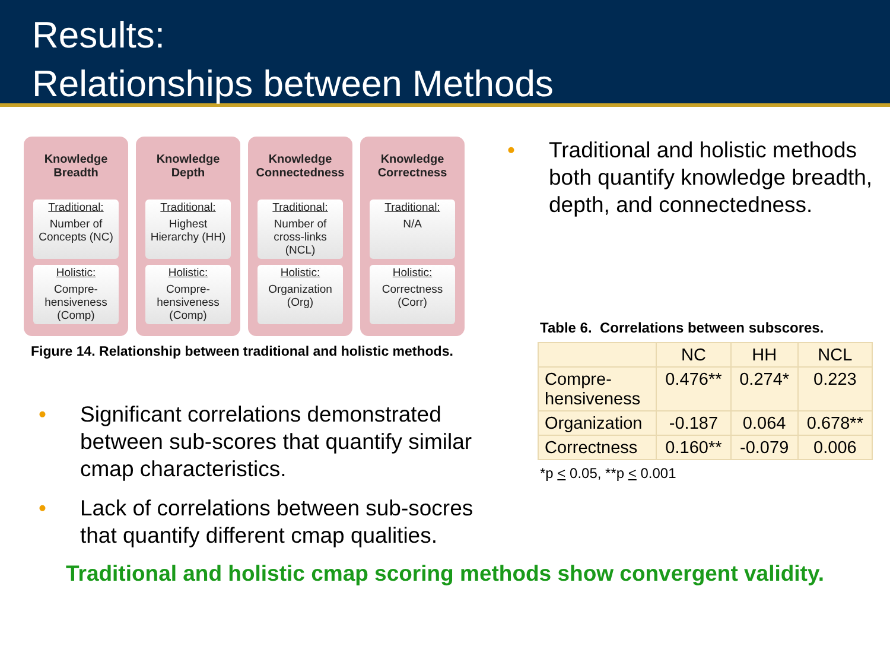Results:
Relationships between Methods
Knowledge
Breadth
Traditional:
Number of Concepts (NC)
Holistic:
Compre-hensiveness (Comp)
Knowledge
Depth
Traditional:
Highest Hierarchy (HH)
Holistic:
Compre-hensiveness (Comp)
Knowledge
Connectedness
Traditional:
Number of cross-links (NCL)
Holistic:
Organization (Org)
Knowledge
Correctness
Traditional:
N/A
Holistic:
Correctness (Corr)
Figure 14. Relationship between traditional and holistic methods.
• Significant correlations demonstrated between sub-scores that quantify similar cmap characteristics.
• Lack of correlations between sub-socres that quantify different cmap qualities.
• Traditional and holistic methods both quantify knowledge breadth, depth, and connectedness.
Table 6. Correlations between subscores.
| | NC | HH | NCL |
| Compre- hensiveness | 0.476** | 0.274* | 0.223 |
| Organization | -0.187 | 0.064 | 0.678** |
| Correctness | 0.160** | -0.079 | 0.006 |
*p < 0.05, **p < 0.001
Traditional and holistic cmap scoring methods show convergent validity.